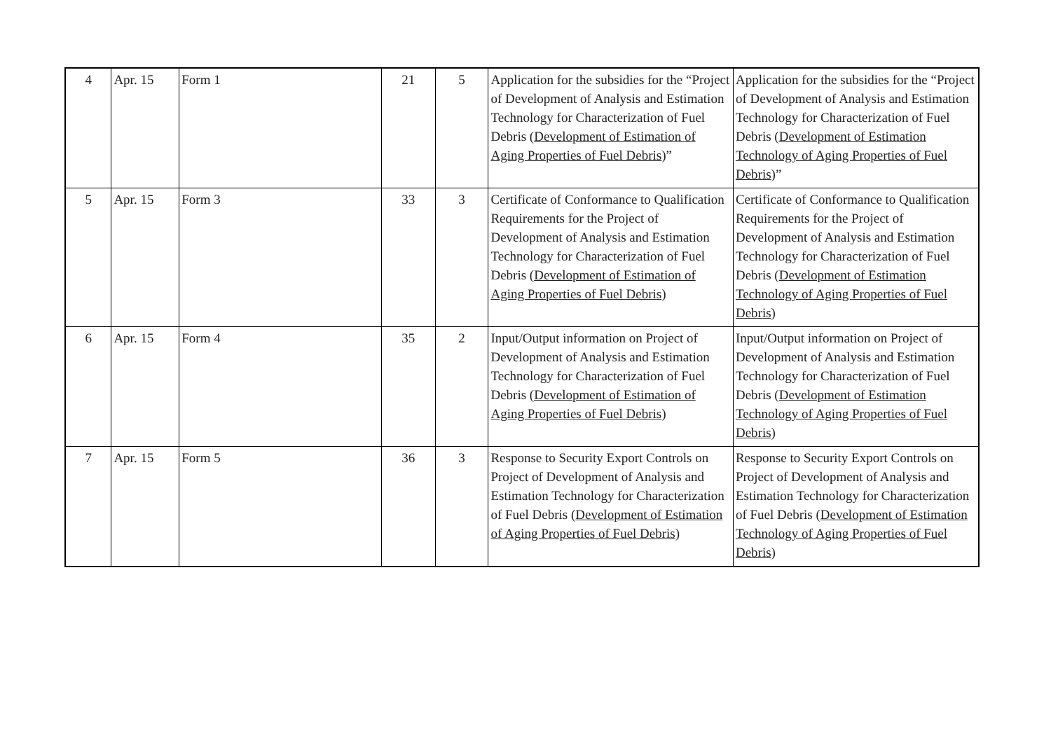| 4 | Apr. 15 | Form 1 | 21 | 5 | Application for the subsidies for the “Project of Development of Analysis and Estimation Technology for Characterization of Fuel Debris ( Development of Estimation of Aging Properties of Fuel Debris )” | Application for the subsidies for the “Project of Development of Analysis and Estimation Technology for Characterization of Fuel Debris ( Development of Estimation Technology of Aging Properties of Fuel Debris )” |
| 5 | Apr. 15 | Form 3 | 33 | 3 | Certificate of Conformance to Qualification Requirements for the Project of Development of Analysis and Estimation Technology for Characterization of Fuel Debris ( Development of Estimation of Aging Properties of Fuel Debris ) | Certificate of Conformance to Qualification Requirements for the Project of Development of Analysis and Estimation Technology for Characterization of Fuel Debris ( Development of Estimation Technology of Aging Properties of Fuel Debris ) |
| 6 | Apr. 15 | Form 4 | 35 | 2 | Input/Output information on Project of Development of Analysis and Estimation Technology for Characterization of Fuel Debris ( Development of Estimation of Aging Properties of Fuel Debris ) | Input/Output information on Project of Development of Analysis and Estimation Technology for Characterization of Fuel Debris ( Development of Estimation Technology of Aging Properties of Fuel Debris ) |
| 7 | Apr. 15 | Form 5 | 36 | 3 | Response to Security Export Controls on Project of Development of Analysis and Estimation Technology for Characterization of Fuel Debris ( Development of Estimation of Aging Properties of Fuel Debris ) | Response to Security Export Controls on Project of Development of Analysis and Estimation Technology for Characterization of Fuel Debris ( Development of Estimation Technology of Aging Properties of Fuel Debris ) |